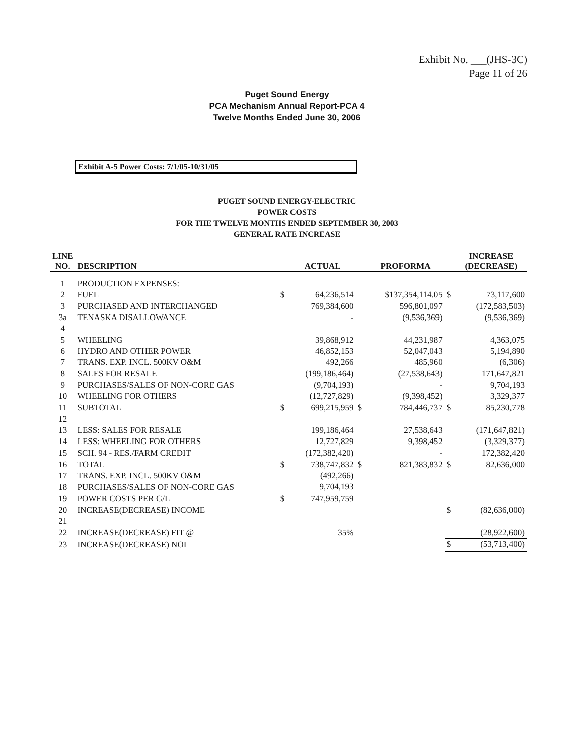Exhibit No. ___(JHS-3C)
Page 11 of 26
Puget Sound Energy
PCA Mechanism Annual Report-PCA 4
Twelve Months Ended June 30, 2006
Exhibit A-5 Power Costs: 7/1/05-10/31/05
PUGET SOUND ENERGY-ELECTRIC
POWER COSTS
FOR THE TWELVE MONTHS ENDED SEPTEMBER 30, 2003
GENERAL RATE INCREASE
| LINE NO. | DESCRIPTION | | ACTUAL | | PROFORMA | | INCREASE (DECREASE) |
| --- | --- | --- | --- | --- | --- | --- | --- |
| 1 | PRODUCTION EXPENSES: | | | | | | |
| 2 | FUEL | $ | 64,236,514 | | $137,354,114.05 | $ | 73,117,600 |
| 3 | PURCHASED AND INTERCHANGED | | 769,384,600 | | 596,801,097 | | (172,583,503) |
| 3a | TENASKA DISALLOWANCE | | - | | (9,536,369) | | (9,536,369) |
| 4 | | | | | | | |
| 5 | WHEELING | | 39,868,912 | | 44,231,987 | | 4,363,075 |
| 6 | HYDRO AND OTHER POWER | | 46,852,153 | | 52,047,043 | | 5,194,890 |
| 7 | TRANS. EXP. INCL. 500KV O&M | | 492,266 | | 485,960 | | (6,306) |
| 8 | SALES FOR RESALE | | (199,186,464) | | (27,538,643) | | 171,647,821 |
| 9 | PURCHASES/SALES OF NON-CORE GAS | | (9,704,193) | | - | | 9,704,193 |
| 10 | WHEELING FOR OTHERS | | (12,727,829) | | (9,398,452) | | 3,329,377 |
| 11 | SUBTOTAL | $ | 699,215,959 | $ | 784,446,737 | $ | 85,230,778 |
| 12 | | | | | | | |
| 13 | LESS: SALES FOR RESALE | | 199,186,464 | | 27,538,643 | | (171,647,821) |
| 14 | LESS: WHEELING FOR OTHERS | | 12,727,829 | | 9,398,452 | | (3,329,377) |
| 15 | SCH. 94 - RES./FARM CREDIT | | (172,382,420) | | - | | 172,382,420 |
| 16 | TOTAL | $ | 738,747,832 | $ | 821,383,832 | $ | 82,636,000 |
| 17 | TRANS. EXP. INCL. 500KV O&M | | (492,266) | | | | |
| 18 | PURCHASES/SALES OF NON-CORE GAS | | 9,704,193 | | | | |
| 19 | POWER COSTS PER G/L | $ | 747,959,759 | | | | |
| 20 | INCREASE(DECREASE) INCOME | | | | | $ | (82,636,000) |
| 21 | | | | | | | |
| 22 | INCREASE(DECREASE) FIT @ | | 35% | | | | (28,922,600) |
| 23 | INCREASE(DECREASE) NOI | | | | | $ | (53,713,400) |